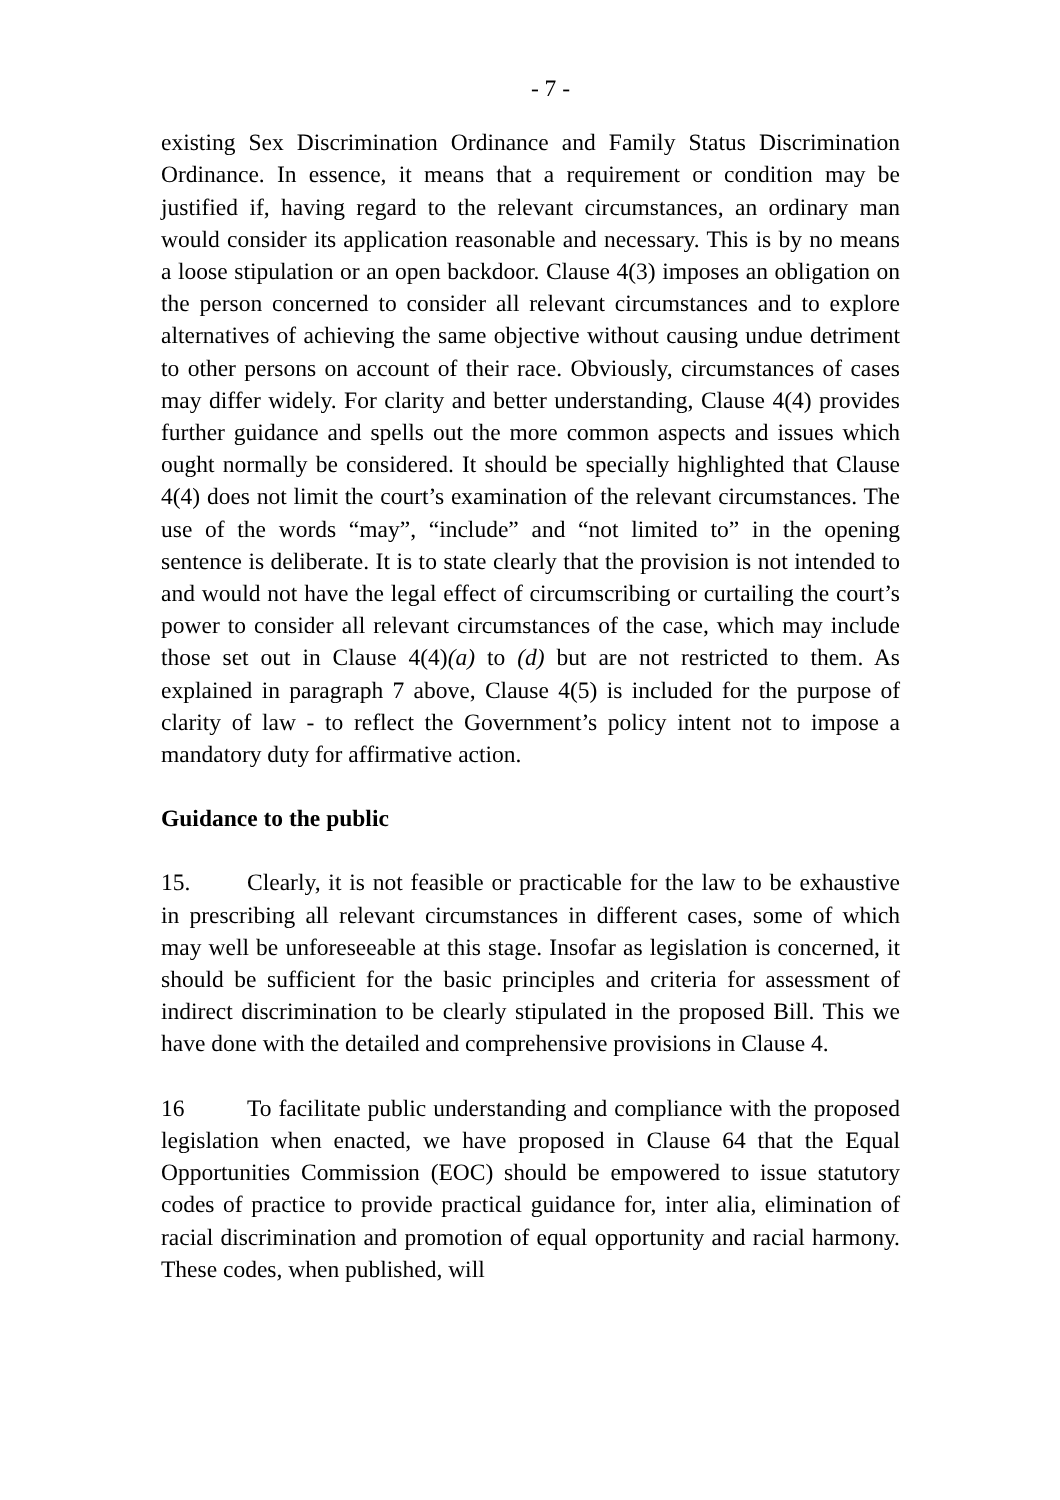- 7 -
existing Sex Discrimination Ordinance and Family Status Discrimination Ordinance. In essence, it means that a requirement or condition may be justified if, having regard to the relevant circumstances, an ordinary man would consider its application reasonable and necessary. This is by no means a loose stipulation or an open backdoor. Clause 4(3) imposes an obligation on the person concerned to consider all relevant circumstances and to explore alternatives of achieving the same objective without causing undue detriment to other persons on account of their race. Obviously, circumstances of cases may differ widely. For clarity and better understanding, Clause 4(4) provides further guidance and spells out the more common aspects and issues which ought normally be considered. It should be specially highlighted that Clause 4(4) does not limit the court’s examination of the relevant circumstances. The use of the words “may”, “include” and “not limited to” in the opening sentence is deliberate. It is to state clearly that the provision is not intended to and would not have the legal effect of circumscribing or curtailing the court’s power to consider all relevant circumstances of the case, which may include those set out in Clause 4(4)(a) to (d) but are not restricted to them. As explained in paragraph 7 above, Clause 4(5) is included for the purpose of clarity of law - to reflect the Government’s policy intent not to impose a mandatory duty for affirmative action.
Guidance to the public
15. Clearly, it is not feasible or practicable for the law to be exhaustive in prescribing all relevant circumstances in different cases, some of which may well be unforeseeable at this stage. Insofar as legislation is concerned, it should be sufficient for the basic principles and criteria for assessment of indirect discrimination to be clearly stipulated in the proposed Bill. This we have done with the detailed and comprehensive provisions in Clause 4.
16 To facilitate public understanding and compliance with the proposed legislation when enacted, we have proposed in Clause 64 that the Equal Opportunities Commission (EOC) should be empowered to issue statutory codes of practice to provide practical guidance for, inter alia, elimination of racial discrimination and promotion of equal opportunity and racial harmony. These codes, when published, will